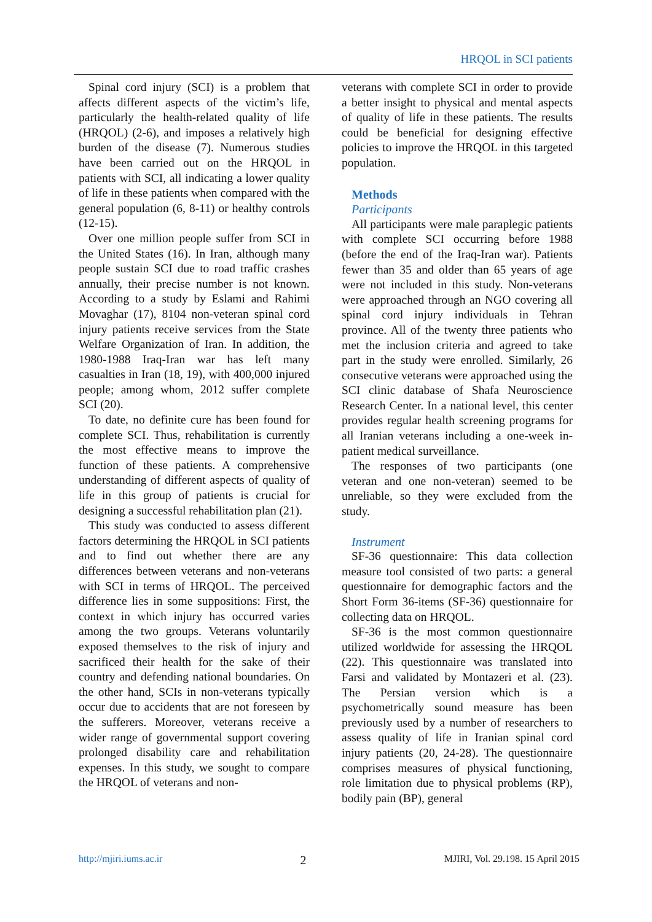HRQOL in SCI patients
Spinal cord injury (SCI) is a problem that affects different aspects of the victim’s life, particularly the health-related quality of life (HRQOL) (2-6), and imposes a relatively high burden of the disease (7). Numerous studies have been carried out on the HRQOL in patients with SCI, all indicating a lower quality of life in these patients when compared with the general population (6, 8-11) or healthy controls (12-15).
Over one million people suffer from SCI in the United States (16). In Iran, although many people sustain SCI due to road traffic crashes annually, their precise number is not known. According to a study by Eslami and Rahimi Movaghar (17), 8104 non-veteran spinal cord injury patients receive services from the State Welfare Organization of Iran. In addition, the 1980-1988 Iraq-Iran war has left many casualties in Iran (18, 19), with 400,000 injured people; among whom, 2012 suffer complete SCI (20).
To date, no definite cure has been found for complete SCI. Thus, rehabilitation is currently the most effective means to improve the function of these patients. A comprehensive understanding of different aspects of quality of life in this group of patients is crucial for designing a successful rehabilitation plan (21).
This study was conducted to assess different factors determining the HRQOL in SCI patients and to find out whether there are any differences between veterans and non-veterans with SCI in terms of HRQOL. The perceived difference lies in some suppositions: First, the context in which injury has occurred varies among the two groups. Veterans voluntarily exposed themselves to the risk of injury and sacrificed their health for the sake of their country and defending national boundaries. On the other hand, SCIs in non-veterans typically occur due to accidents that are not foreseen by the sufferers. Moreover, veterans receive a wider range of governmental support covering prolonged disability care and rehabilitation expenses. In this study, we sought to compare the HRQOL of veterans and non-
veterans with complete SCI in order to provide a better insight to physical and mental aspects of quality of life in these patients. The results could be beneficial for designing effective policies to improve the HRQOL in this targeted population.
Methods
Participants
All participants were male paraplegic patients with complete SCI occurring before 1988 (before the end of the Iraq-Iran war). Patients fewer than 35 and older than 65 years of age were not included in this study. Non-veterans were approached through an NGO covering all spinal cord injury individuals in Tehran province. All of the twenty three patients who met the inclusion criteria and agreed to take part in the study were enrolled. Similarly, 26 consecutive veterans were approached using the SCI clinic database of Shafa Neuroscience Research Center. In a national level, this center provides regular health screening programs for all Iranian veterans including a one-week in-patient medical surveillance.
The responses of two participants (one veteran and one non-veteran) seemed to be unreliable, so they were excluded from the study.
Instrument
SF-36 questionnaire: This data collection measure tool consisted of two parts: a general questionnaire for demographic factors and the Short Form 36-items (SF-36) questionnaire for collecting data on HRQOL.
SF-36 is the most common questionnaire utilized worldwide for assessing the HRQOL (22). This questionnaire was translated into Farsi and validated by Montazeri et al. (23). The Persian version which is a psychometrically sound measure has been previously used by a number of researchers to assess quality of life in Iranian spinal cord injury patients (20, 24-28). The questionnaire comprises measures of physical functioning, role limitation due to physical problems (RP), bodily pain (BP), general
http://mjiri.iums.ac.ir 2 MJIRI, Vol. 29.198. 15 April 2015